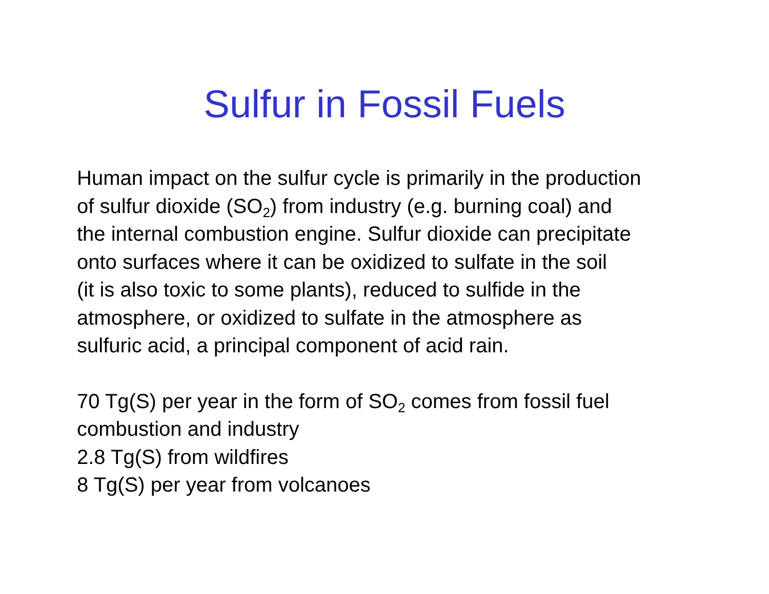Sulfur in Fossil Fuels
Human impact on the sulfur cycle is primarily in the production
of sulfur dioxide (SO<sub>2</sub>) from industry (e.g. burning coal) and
the internal combustion engine. Sulfur dioxide can precipitate
onto surfaces where it can be oxidized to sulfate in the soil
(it is also toxic to some plants), reduced to sulfide in the
atmosphere, or oxidized to sulfate in the atmosphere as
sulfuric acid, a principal component of acid rain.
70 Tg(S) per year in the form of SO<sub>2</sub> comes from fossil fuel
combustion and industry
2.8 Tg(S) from wildfires
8 Tg(S) per year from volcanoes